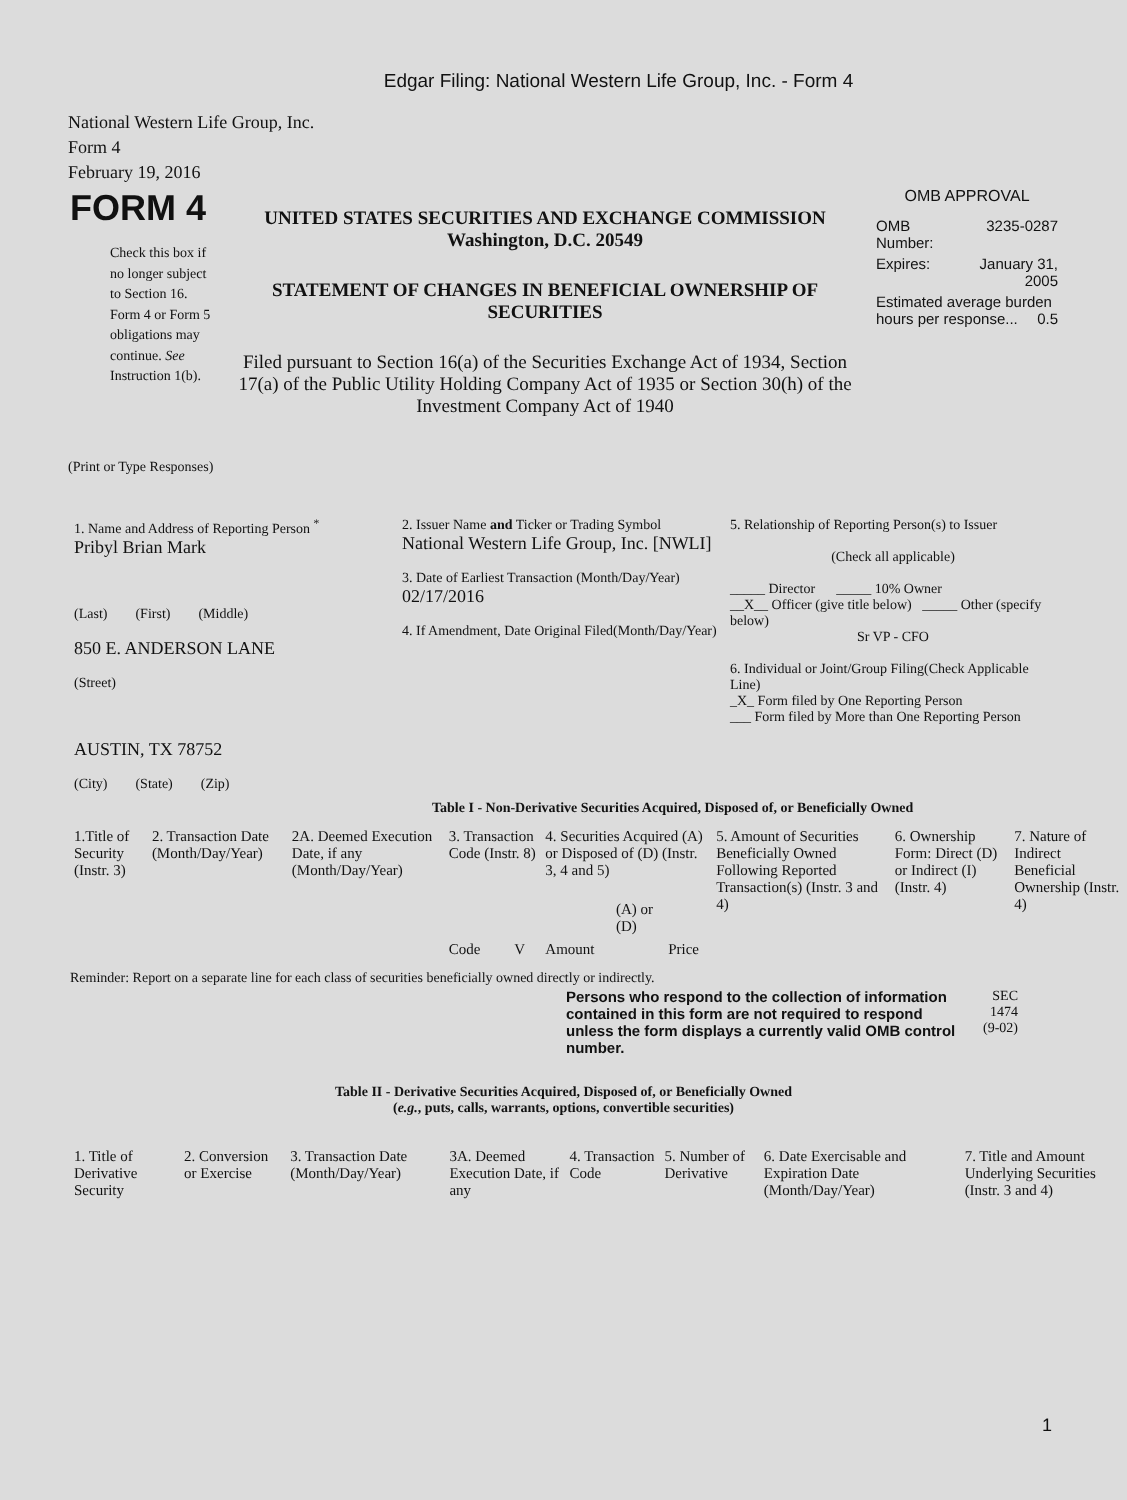Edgar Filing: National Western Life Group, Inc. - Form 4
National Western Life Group, Inc.
Form 4
February 19, 2016
| FORM 4 Check this box if no longer subject to Section 16. Form 4 or Form 5 obligations may continue. See Instruction 1(b). | UNITED STATES SECURITIES AND EXCHANGE COMMISSION Washington, D.C. 20549 STATEMENT OF CHANGES IN BENEFICIAL OWNERSHIP OF SECURITIES Filed pursuant to Section 16(a) of the Securities Exchange Act of 1934, Section 17(a) of the Public Utility Holding Company Act of 1935 or Section 30(h) of the Investment Company Act of 1940 | OMB APPROVAL / OMB Number: / 3235-0287 / / Expires: / January 31, 2005 / / Estimated average burden hours per response... 0.5 / / |
(Print or Type Responses)
| 1. Name and Address of Reporting Person <sup>*</sup> Pribyl Brian Mark (Last) (First) (Middle) 850 E. ANDERSON LANE (Street) AUSTIN, TX 78752 (City) (State) (Zip) | 2. Issuer Name and Ticker or Trading Symbol National Western Life Group, Inc. [NWLI] 3. Date of Earliest Transaction (Month/Day/Year) 02/17/2016 4. If Amendment, Date Original Filed(Month/Day/Year) | 5. Relationship of Reporting Person(s) to Issuer (Check all applicable) _____ Director _____ 10% Owner __X__ Officer (give title below) _____ Other (specify below) Sr VP - CFO 6. Individual or Joint/Group Filing(Check Applicable Line) _X_ Form filed by One Reporting Person ___ Form filed by More than One Reporting Person |
Table I - Non-Derivative Securities Acquired, Disposed of, or Beneficially Owned
| 1.Title of Security (Instr. 3) | 2. Transaction Date (Month/Day/Year) | 2A. Deemed Execution Date, if any (Month/Day/Year) | 3. Transaction Code (Instr. 8) | | 4. Securities Acquired (A) or Disposed of (D) (Instr. 3, 4 and 5) | | | 5. Amount of Securities Beneficially Owned Following Reported Transaction(s) (Instr. 3 and 4) | 6. Ownership Form: Direct (D) or Indirect (I) (Instr. 4) | 7. Nature of Indirect Beneficial Ownership (Instr. 4) |
| | | | Code | V | Amount | (A) or (D) | Price | | | |
Reminder: Report on a separate line for each class of securities beneficially owned directly or indirectly.
| Persons who respond to the collection of information contained in this form are not required to respond unless the form displays a currently valid OMB control number. | SEC 1474 (9-02) |
Table II - Derivative Securities Acquired, Disposed of, or Beneficially Owned
(e.g., puts, calls, warrants, options, convertible securities)
| 1. Title of Derivative Security | 2. Conversion or Exercise | 3. Transaction Date (Month/Day/Year) | 3A. Deemed Execution Date, if any | 4. Transaction Code | 5. Number of Derivative | 6. Date Exercisable and Expiration Date (Month/Day/Year) | 7. Title and Amount Underlying Securities (Instr. 3 and 4) |
1